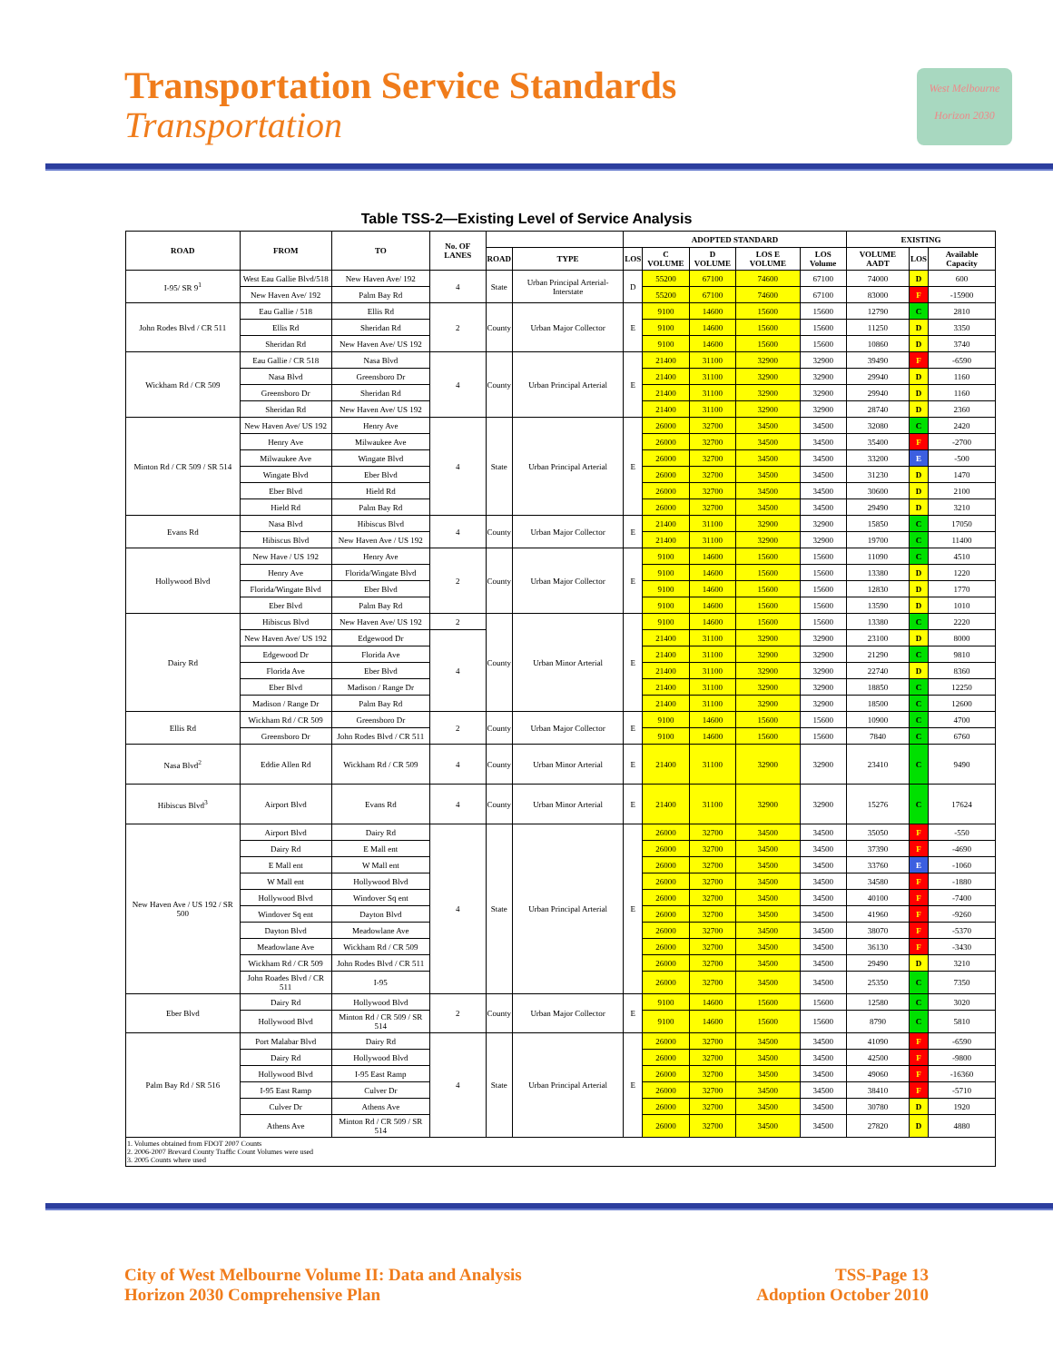Transportation Service Standards
Transportation
West Melbourne
Horizon 2030
Table TSS-2—Existing Level of Service Analysis
| ROAD | FROM | TO | No. OF LANES | | | ADOPTED STANDARD | | | | | EXISTING | | |
| --- | --- | --- | --- | --- | --- | --- | --- | --- | --- | --- | --- | --- | --- |
| | | | | ROAD | TYPE | LOS | C VOLUME | D VOLUME | LOS E VOLUME | LOS Volume | VOLUME AADT | LOS | Available Capacity |
| I-95/ SR 9<sup>1</sup> | West Eau Gallie Blvd/518 | New Haven Ave/ 192 | 4 | State | Urban Principal Arterial-Interstate | D | 55200 | 67100 | 74600 | 67100 | 74000 | D | 600 |
| | New Haven Ave/ 192 | Palm Bay Rd | | | | | 55200 | 67100 | 74600 | 67100 | 83000 | F | -15900 |
| John Rodes Blvd / CR 511 | Eau Gallie / 518 | Ellis Rd | 2 | County | Urban Major Collector | E | 9100 | 14600 | 15600 | 15600 | 12790 | C | 2810 |
| | Ellis Rd | Sheridan Rd | | | | | 9100 | 14600 | 15600 | 15600 | 11250 | D | 3350 |
| | Sheridan Rd | New Haven Ave/ US 192 | | | | | 9100 | 14600 | 15600 | 15600 | 10860 | D | 3740 |
| Wickham Rd / CR 509 | Eau Gallie / CR 518 | Nasa Blvd | 4 | County | Urban Principal Arterial | E | 21400 | 31100 | 32900 | 32900 | 39490 | F | -6590 |
| | Nasa Blvd | Greensboro Dr | | | | | 21400 | 31100 | 32900 | 32900 | 29940 | D | 1160 |
| | Greensboro Dr | Sheridan Rd | | | | | 21400 | 31100 | 32900 | 32900 | 29940 | D | 1160 |
| | Sheridan Rd | New Haven Ave/ US 192 | | | | | 21400 | 31100 | 32900 | 32900 | 28740 | D | 2360 |
| Minton Rd / CR 509 / SR 514 | New Haven Ave/ US 192 | Henry Ave | 4 | State | Urban Principal Arterial | E | 26000 | 32700 | 34500 | 34500 | 32080 | C | 2420 |
| | Henry Ave | Milwaukee Ave | | | | | 26000 | 32700 | 34500 | 34500 | 35400 | F | -2700 |
| | Milwaukee Ave | Wingate Blvd | | | | | 26000 | 32700 | 34500 | 34500 | 33200 | E | -500 |
| | Wingate Blvd | Eber Blvd | | | | | 26000 | 32700 | 34500 | 34500 | 31230 | D | 1470 |
| | Eber Blvd | Hield Rd | | | | | 26000 | 32700 | 34500 | 34500 | 30600 | D | 2100 |
| | Hield Rd | Palm Bay Rd | | | | | 26000 | 32700 | 34500 | 34500 | 29490 | D | 3210 |
| Evans Rd | Nasa Blvd | Hibiscus Blvd | 4 | County | Urban Major Collector | E | 21400 | 31100 | 32900 | 32900 | 15850 | C | 17050 |
| | Hibiscus Blvd | New Haven Ave / US 192 | | | | | 21400 | 31100 | 32900 | 32900 | 19700 | C | 11400 |
| Hollywood Blvd | New Have / US 192 | Henry Ave | 2 | County | Urban Major Collector | E | 9100 | 14600 | 15600 | 15600 | 11090 | C | 4510 |
| | Henry Ave | Florida/Wingate Blvd | | | | | 9100 | 14600 | 15600 | 15600 | 13380 | D | 1220 |
| | Florida/Wingate Blvd | Eber Blvd | | | | | 9100 | 14600 | 15600 | 15600 | 12830 | D | 1770 |
| | Eber Blvd | Palm Bay Rd | | | | | 9100 | 14600 | 15600 | 15600 | 13590 | D | 1010 |
| Dairy Rd | Hibiscus Blvd | New Haven Ave/ US 192 | 2 | County | Urban Minor Arterial | E | 9100 | 14600 | 15600 | 15600 | 13380 | C | 2220 |
| | New Haven Ave/ US 192 | Edgewood Dr | 4 | | | | 21400 | 31100 | 32900 | 32900 | 23100 | D | 8000 |
| | Edgewood Dr | Florida Ave | | | | | 21400 | 31100 | 32900 | 32900 | 21290 | C | 9810 |
| | Florida Ave | Eber Blvd | | | | | 21400 | 31100 | 32900 | 32900 | 22740 | D | 8360 |
| | Eber Blvd | Madison / Range Dr | | | | | 21400 | 31100 | 32900 | 32900 | 18850 | C | 12250 |
| | Madison / Range Dr | Palm Bay Rd | | | | | 21400 | 31100 | 32900 | 32900 | 18500 | C | 12600 |
| Ellis Rd | Wickham Rd / CR 509 | Greensboro Dr | 2 | County | Urban Major Collector | E | 9100 | 14600 | 15600 | 15600 | 10900 | C | 4700 |
| | Greensboro Dr | John Rodes Blvd / CR 511 | | | | | 9100 | 14600 | 15600 | 15600 | 7840 | C | 6760 |
| Nasa Blvd<sup>2</sup> | Eddie Allen Rd | Wickham Rd / CR 509 | 4 | County | Urban Minor Arterial | E | 21400 | 31100 | 32900 | 32900 | 23410 | C | 9490 |
| Hibiscus Blvd<sup>3</sup> | Airport Blvd | Evans Rd | 4 | County | Urban Minor Arterial | E | 21400 | 31100 | 32900 | 32900 | 15276 | C | 17624 |
| New Haven Ave / US 192 / SR 500 | Airport Blvd | Dairy Rd | 4 | State | Urban Principal Arterial | E | 26000 | 32700 | 34500 | 34500 | 35050 | F | -550 |
| | Dairy Rd | E Mall ent | | | | | 26000 | 32700 | 34500 | 34500 | 37390 | F | -4690 |
| | E Mall ent | W Mall ent | | | | | 26000 | 32700 | 34500 | 34500 | 33760 | E | -1060 |
| | W Mall ent | Hollywood Blvd | | | | | 26000 | 32700 | 34500 | 34500 | 34580 | F | -1880 |
| | Hollywood Blvd | Windover Sq ent | | | | | 26000 | 32700 | 34500 | 34500 | 40100 | F | -7400 |
| | Windover Sq ent | Dayton Blvd | | | | | 26000 | 32700 | 34500 | 34500 | 41960 | F | -9260 |
| | Dayton Blvd | Meadowlane Ave | | | | | 26000 | 32700 | 34500 | 34500 | 38070 | F | -5370 |
| | Meadowlane Ave | Wickham Rd / CR 509 | | | | | 26000 | 32700 | 34500 | 34500 | 36130 | F | -3430 |
| | Wickham Rd / CR 509 | John Rodes Blvd / CR 511 | | | | | 26000 | 32700 | 34500 | 34500 | 29490 | D | 3210 |
| | John Roades Blvd / CR 511 | I-95 | | | | | 26000 | 32700 | 34500 | 34500 | 25350 | C | 7350 |
| Eber Blvd | Dairy Rd | Hollywood Blvd | 2 | County | Urban Major Collector | E | 9100 | 14600 | 15600 | 15600 | 12580 | C | 3020 |
| | Hollywood Blvd | Minton Rd / CR 509 / SR 514 | | | | | 9100 | 14600 | 15600 | 15600 | 8790 | C | 5810 |
| Palm Bay Rd / SR 516 | Port Malabar Blvd | Dairy Rd | 4 | State | Urban Principal Arterial | E | 26000 | 32700 | 34500 | 34500 | 41090 | F | -6590 |
| | Dairy Rd | Hollywood Blvd | | | | | 26000 | 32700 | 34500 | 34500 | 42500 | F | -9800 |
| | Hollywood Blvd | I-95 East Ramp | | | | | 26000 | 32700 | 34500 | 34500 | 49060 | F | -16360 |
| | I-95 East Ramp | Culver Dr | | | | | 26000 | 32700 | 34500 | 34500 | 38410 | F | -5710 |
| | Culver Dr | Athens Ave | | | | | 26000 | 32700 | 34500 | 34500 | 30780 | D | 1920 |
| | Athens Ave | Minton Rd / CR 509 / SR 514 | | | | | 26000 | 32700 | 34500 | 34500 | 27820 | D | 4880 |
| 1. Volumes obtained from FDOT 2007 Counts 2. 2006-2007 Brevard County Traffic Count Volumes were used 3. 2005 Counts where used | | | | | | | | | | | | | |
City of West Melbourne Volume II: Data and Analysis
Horizon 2030 Comprehensive Plan
TSS-Page 13
Adoption October 2010